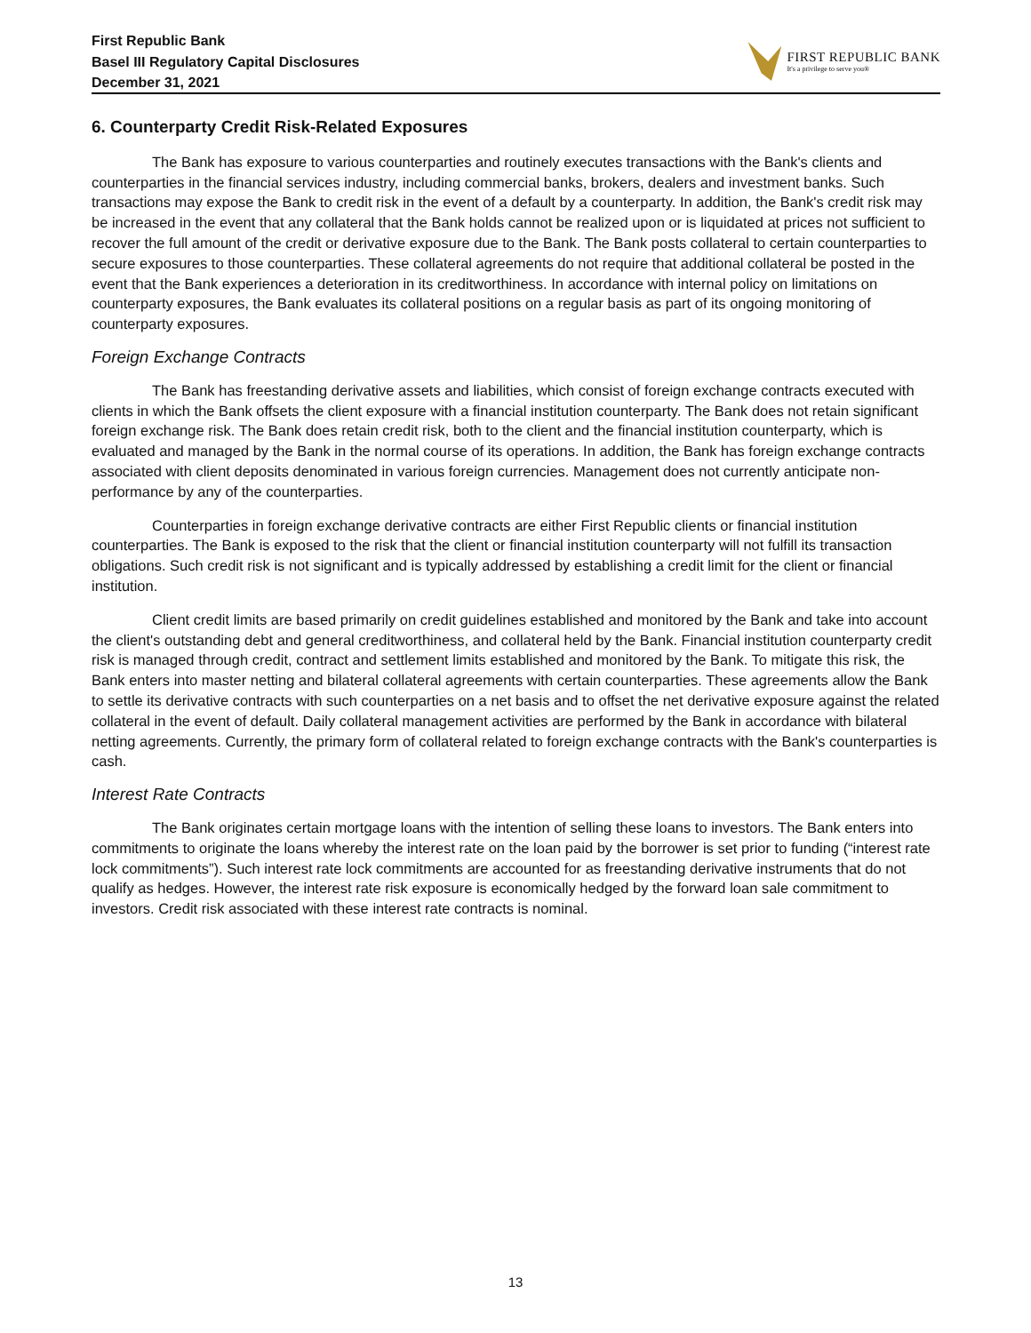First Republic Bank
Basel III Regulatory Capital Disclosures
December 31, 2021
FIRST REPUBLIC BANK
It's a privilege to serve you®
6. Counterparty Credit Risk-Related Exposures
The Bank has exposure to various counterparties and routinely executes transactions with the Bank's clients and counterparties in the financial services industry, including commercial banks, brokers, dealers and investment banks. Such transactions may expose the Bank to credit risk in the event of a default by a counterparty. In addition, the Bank's credit risk may be increased in the event that any collateral that the Bank holds cannot be realized upon or is liquidated at prices not sufficient to recover the full amount of the credit or derivative exposure due to the Bank. The Bank posts collateral to certain counterparties to secure exposures to those counterparties. These collateral agreements do not require that additional collateral be posted in the event that the Bank experiences a deterioration in its creditworthiness. In accordance with internal policy on limitations on counterparty exposures, the Bank evaluates its collateral positions on a regular basis as part of its ongoing monitoring of counterparty exposures.
Foreign Exchange Contracts
The Bank has freestanding derivative assets and liabilities, which consist of foreign exchange contracts executed with clients in which the Bank offsets the client exposure with a financial institution counterparty. The Bank does not retain significant foreign exchange risk. The Bank does retain credit risk, both to the client and the financial institution counterparty, which is evaluated and managed by the Bank in the normal course of its operations. In addition, the Bank has foreign exchange contracts associated with client deposits denominated in various foreign currencies. Management does not currently anticipate non-performance by any of the counterparties.
Counterparties in foreign exchange derivative contracts are either First Republic clients or financial institution counterparties. The Bank is exposed to the risk that the client or financial institution counterparty will not fulfill its transaction obligations. Such credit risk is not significant and is typically addressed by establishing a credit limit for the client or financial institution.
Client credit limits are based primarily on credit guidelines established and monitored by the Bank and take into account the client's outstanding debt and general creditworthiness, and collateral held by the Bank. Financial institution counterparty credit risk is managed through credit, contract and settlement limits established and monitored by the Bank. To mitigate this risk, the Bank enters into master netting and bilateral collateral agreements with certain counterparties. These agreements allow the Bank to settle its derivative contracts with such counterparties on a net basis and to offset the net derivative exposure against the related collateral in the event of default. Daily collateral management activities are performed by the Bank in accordance with bilateral netting agreements. Currently, the primary form of collateral related to foreign exchange contracts with the Bank's counterparties is cash.
Interest Rate Contracts
The Bank originates certain mortgage loans with the intention of selling these loans to investors. The Bank enters into commitments to originate the loans whereby the interest rate on the loan paid by the borrower is set prior to funding (“interest rate lock commitments”). Such interest rate lock commitments are accounted for as freestanding derivative instruments that do not qualify as hedges. However, the interest rate risk exposure is economically hedged by the forward loan sale commitment to investors. Credit risk associated with these interest rate contracts is nominal.
13